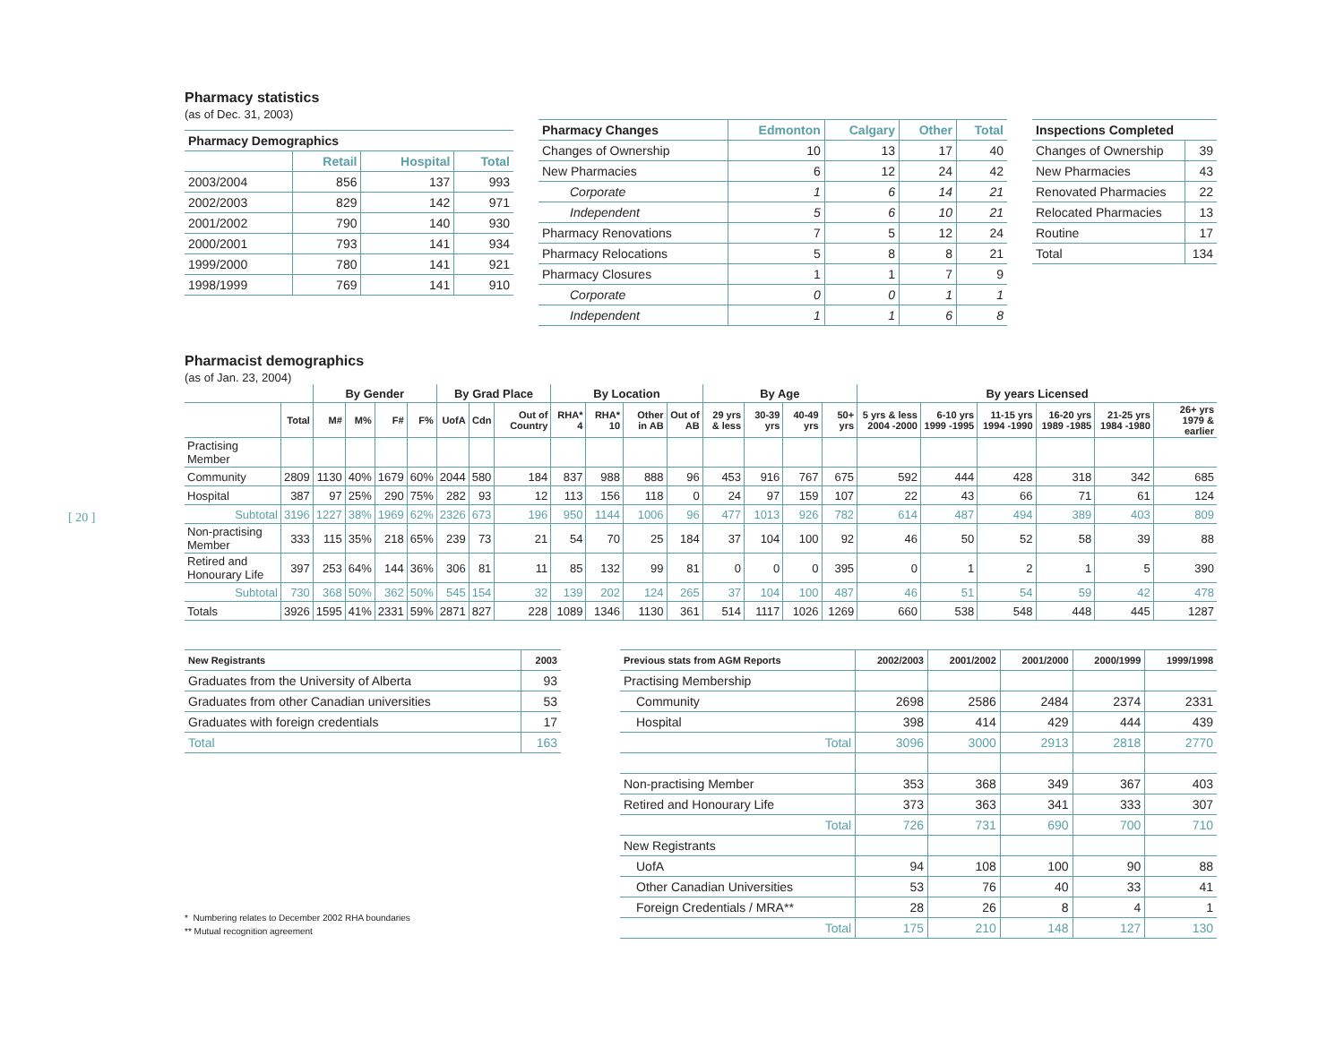[ 20 ]
Pharmacy statistics
(as of Dec. 31, 2003)
| Pharmacy Demographics | | | |
| --- | --- | --- | --- |
| | Retail | Hospital | Total |
| 2003/2004 | 856 | 137 | 993 |
| 2002/2003 | 829 | 142 | 971 |
| 2001/2002 | 790 | 140 | 930 |
| 2000/2001 | 793 | 141 | 934 |
| 1999/2000 | 780 | 141 | 921 |
| 1998/1999 | 769 | 141 | 910 |
| Pharmacy Changes | Edmonton | Calgary | Other | Total |
| --- | --- | --- | --- | --- |
| Changes of Ownership | 10 | 13 | 17 | 40 |
| New Pharmacies | 6 | 12 | 24 | 42 |
| Corporate | 1 | 6 | 14 | 21 |
| Independent | 5 | 6 | 10 | 21 |
| Pharmacy Renovations | 7 | 5 | 12 | 24 |
| Pharmacy Relocations | 5 | 8 | 8 | 21 |
| Pharmacy Closures | 1 | 1 | 7 | 9 |
| Corporate | 0 | 0 | 1 | 1 |
| Independent | 1 | 1 | 6 | 8 |
| Inspections Completed | |
| --- | --- |
| Changes of Ownership | 39 |
| New Pharmacies | 43 |
| Renovated Pharmacies | 22 |
| Relocated Pharmacies | 13 |
| Routine | 17 |
| Total | 134 |
Pharmacist demographics
(as of Jan. 23, 2004)
| | | By Gender | | | | By Grad Place | | | By Location | | | | By Age | | | | By years Licensed | | | | | |
| --- | --- | --- | --- | --- | --- | --- | --- | --- | --- | --- | --- | --- | --- | --- | --- | --- | --- | --- | --- | --- | --- | --- |
| | Total | M# | M% | F# | F% | UofA | Cdn | Out of Country | RHA* 4 | RHA* 10 | Other in AB | Out of AB | 29 yrs & less | 30-39 yrs | 40-49 yrs | 50+ yrs | 5 yrs & less 2004 -2000 | 6-10 yrs 1999 -1995 | 11-15 yrs 1994 -1990 | 16-20 yrs 1989 -1985 | 21-25 yrs 1984 -1980 | 26+ yrs 1979 & earlier |
| Practising Member | | | | | | | | | | | | | | | | | | | | | | |
| Community | 2809 | 1130 | 40% | 1679 | 60% | 2044 | 580 | 184 | 837 | 988 | 888 | 96 | 453 | 916 | 767 | 675 | 592 | 444 | 428 | 318 | 342 | 685 |
| Hospital | 387 | 97 | 25% | 290 | 75% | 282 | 93 | 12 | 113 | 156 | 118 | 0 | 24 | 97 | 159 | 107 | 22 | 43 | 66 | 71 | 61 | 124 |
| Subtotal | 3196 | 1227 | 38% | 1969 | 62% | 2326 | 673 | 196 | 950 | 1144 | 1006 | 96 | 477 | 1013 | 926 | 782 | 614 | 487 | 494 | 389 | 403 | 809 |
| Non-practising Member | 333 | 115 | 35% | 218 | 65% | 239 | 73 | 21 | 54 | 70 | 25 | 184 | 37 | 104 | 100 | 92 | 46 | 50 | 52 | 58 | 39 | 88 |
| Retired and Honourary Life | 397 | 253 | 64% | 144 | 36% | 306 | 81 | 11 | 85 | 132 | 99 | 81 | 0 | 0 | 0 | 395 | 0 | 1 | 2 | 1 | 5 | 390 |
| Subtotal | 730 | 368 | 50% | 362 | 50% | 545 | 154 | 32 | 139 | 202 | 124 | 265 | 37 | 104 | 100 | 487 | 46 | 51 | 54 | 59 | 42 | 478 |
| Totals | 3926 | 1595 | 41% | 2331 | 59% | 2871 | 827 | 228 | 1089 | 1346 | 1130 | 361 | 514 | 1117 | 1026 | 1269 | 660 | 538 | 548 | 448 | 445 | 1287 |
| New Registrants | 2003 |
| --- | --- |
| Graduates from the University of Alberta | 93 |
| Graduates from other Canadian universities | 53 |
| Graduates with foreign credentials | 17 |
| Total | 163 |
* Numbering relates to December 2002 RHA boundaries
** Mutual recognition agreement
| Previous stats from AGM Reports | 2002/2003 | 2001/2002 | 2001/2000 | 2000/1999 | 1999/1998 |
| --- | --- | --- | --- | --- | --- |
| Practising Membership | | | | | |
| Community | 2698 | 2586 | 2484 | 2374 | 2331 |
| Hospital | 398 | 414 | 429 | 444 | 439 |
| Total | 3096 | 3000 | 2913 | 2818 | 2770 |
| Non-practising Member | 353 | 368 | 349 | 367 | 403 |
| Retired and Honourary Life | 373 | 363 | 341 | 333 | 307 |
| Total | 726 | 731 | 690 | 700 | 710 |
| New Registrants | | | | | |
| UofA | 94 | 108 | 100 | 90 | 88 |
| Other Canadian Universities | 53 | 76 | 40 | 33 | 41 |
| Foreign Credentials / MRA** | 28 | 26 | 8 | 4 | 1 |
| Total | 175 | 210 | 148 | 127 | 130 |